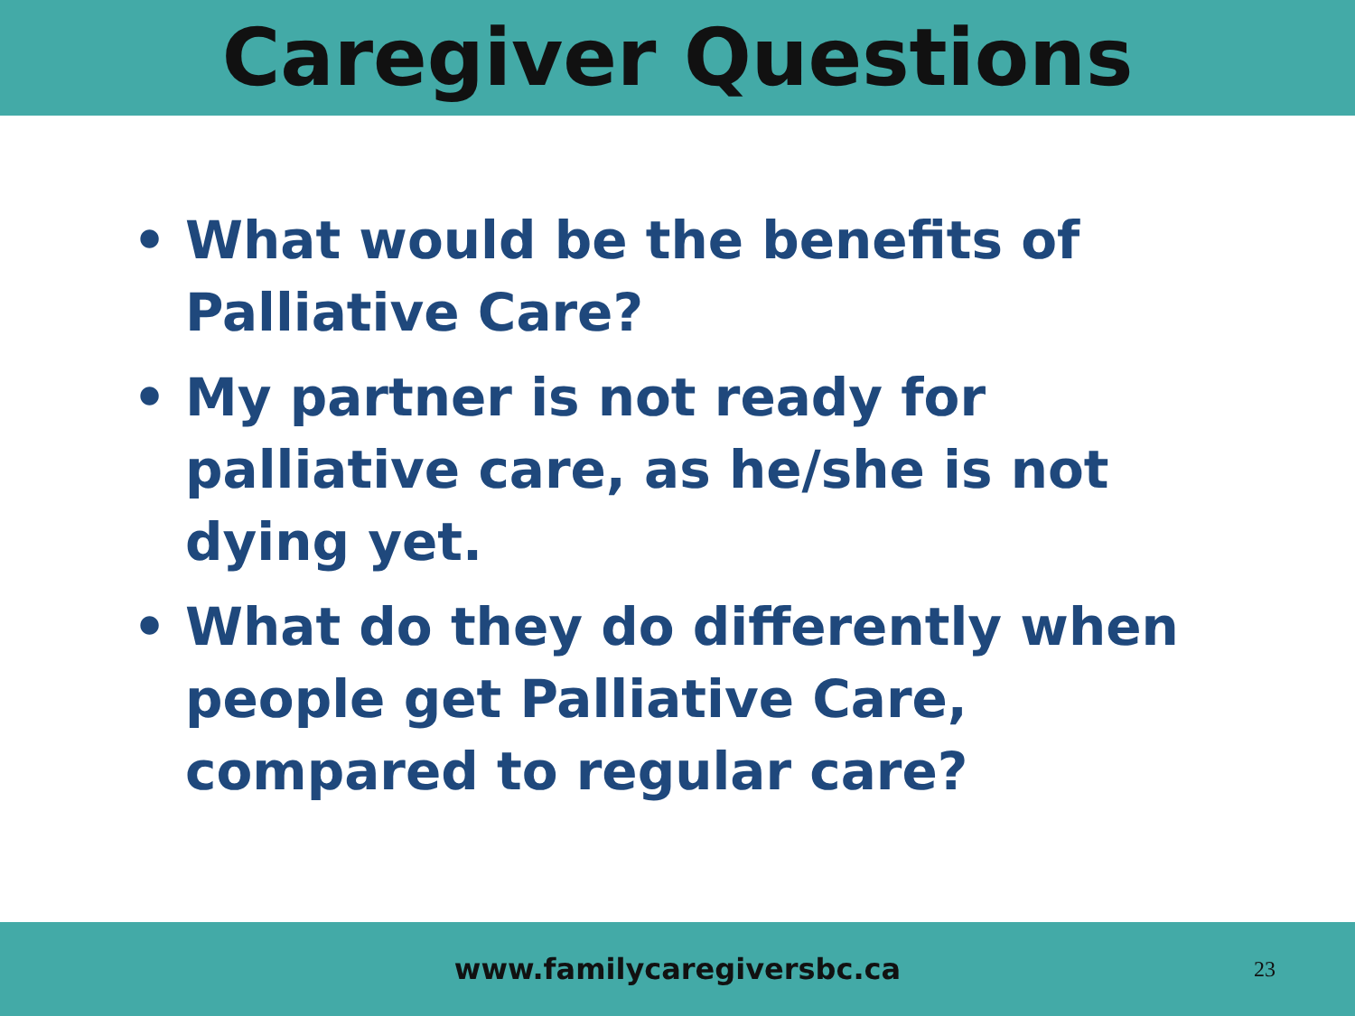Caregiver Questions
• What would be the benefits of Palliative Care?
• My partner is not ready for palliative care, as he/she is not dying yet.
• What do they do differently when people get Palliative Care, compared to regular care?
www.familycaregiversbc.ca
23